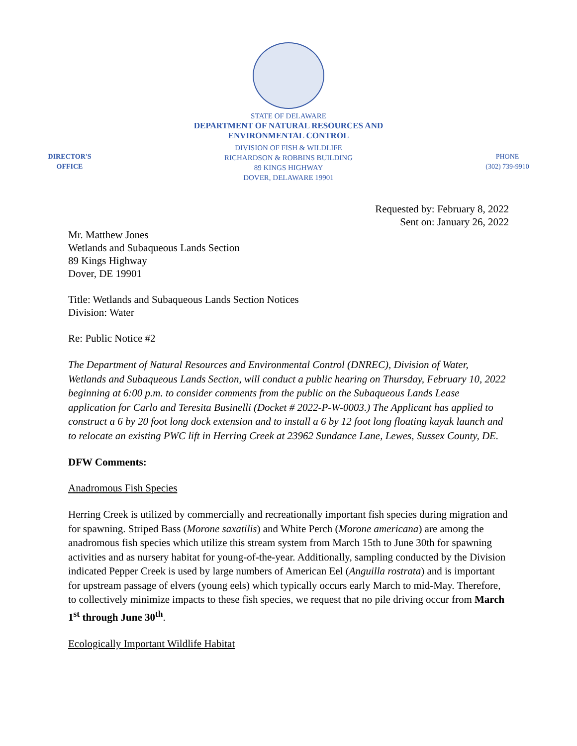STATE OF DELAWARE
DEPARTMENT OF NATURAL RESOURCES AND
ENVIRONMENTAL CONTROL
DIRECTOR'S
OFFICE
DIVISION OF FISH & WILDLIFE
RICHARDSON & ROBBINS BUILDING
89 KINGS HIGHWAY
DOVER, DELAWARE 19901
PHONE
(302) 739-9910
Requested by: February 8, 2022
Sent on: January 26, 2022
Mr. Matthew Jones
Wetlands and Subaqueous Lands Section
89 Kings Highway
Dover, DE 19901
Title: Wetlands and Subaqueous Lands Section Notices
Division: Water
Re: Public Notice #2
The Department of Natural Resources and Environmental Control (DNREC), Division of Water, Wetlands and Subaqueous Lands Section, will conduct a public hearing on Thursday, February 10, 2022 beginning at 6:00 p.m. to consider comments from the public on the Subaqueous Lands Lease application for Carlo and Teresita Businelli (Docket # 2022-P-W-0003.) The Applicant has applied to construct a 6 by 20 foot long dock extension and to install a 6 by 12 foot long floating kayak launch and to relocate an existing PWC lift in Herring Creek at 23962 Sundance Lane, Lewes, Sussex County, DE.
DFW Comments:
Anadromous Fish Species
Herring Creek is utilized by commercially and recreationally important fish species during migration and for spawning. Striped Bass (Morone saxatilis) and White Perch (Morone americana) are among the anadromous fish species which utilize this stream system from March 15th to June 30th for spawning activities and as nursery habitat for young-of-the-year. Additionally, sampling conducted by the Division indicated Pepper Creek is used by large numbers of American Eel (Anguilla rostrata) and is important for upstream passage of elvers (young eels) which typically occurs early March to mid-May. Therefore, to collectively minimize impacts to these fish species, we request that no pile driving occur from March 1<sup>st</sup> through June 30<sup>th</sup>.
Ecologically Important Wildlife Habitat